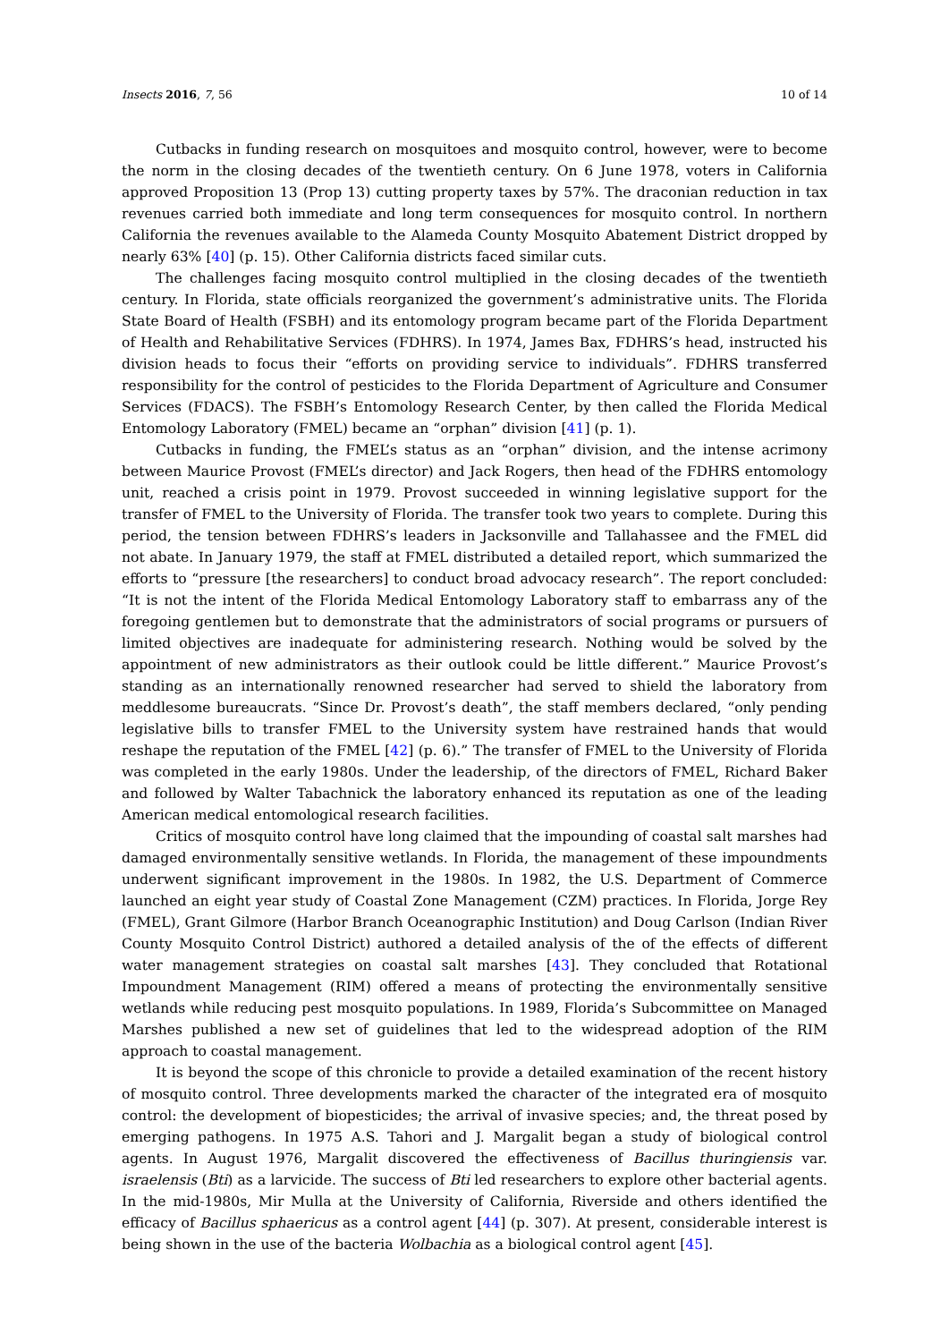Insects 2016, 7, 56 10 of 14
Cutbacks in funding research on mosquitoes and mosquito control, however, were to become the norm in the closing decades of the twentieth century. On 6 June 1978, voters in California approved Proposition 13 (Prop 13) cutting property taxes by 57%. The draconian reduction in tax revenues carried both immediate and long term consequences for mosquito control. In northern California the revenues available to the Alameda County Mosquito Abatement District dropped by nearly 63% [40] (p. 15). Other California districts faced similar cuts.
The challenges facing mosquito control multiplied in the closing decades of the twentieth century. In Florida, state officials reorganized the government’s administrative units. The Florida State Board of Health (FSBH) and its entomology program became part of the Florida Department of Health and Rehabilitative Services (FDHRS). In 1974, James Bax, FDHRS’s head, instructed his division heads to focus their “efforts on providing service to individuals”. FDHRS transferred responsibility for the control of pesticides to the Florida Department of Agriculture and Consumer Services (FDACS). The FSBH’s Entomology Research Center, by then called the Florida Medical Entomology Laboratory (FMEL) became an “orphan” division [41] (p. 1).
Cutbacks in funding, the FMEL’s status as an “orphan” division, and the intense acrimony between Maurice Provost (FMEL’s director) and Jack Rogers, then head of the FDHRS entomology unit, reached a crisis point in 1979. Provost succeeded in winning legislative support for the transfer of FMEL to the University of Florida. The transfer took two years to complete. During this period, the tension between FDHRS’s leaders in Jacksonville and Tallahassee and the FMEL did not abate. In January 1979, the staff at FMEL distributed a detailed report, which summarized the efforts to “pressure [the researchers] to conduct broad advocacy research”. The report concluded: “It is not the intent of the Florida Medical Entomology Laboratory staff to embarrass any of the foregoing gentlemen but to demonstrate that the administrators of social programs or pursuers of limited objectives are inadequate for administering research. Nothing would be solved by the appointment of new administrators as their outlook could be little different.” Maurice Provost’s standing as an internationally renowned researcher had served to shield the laboratory from meddlesome bureaucrats. “Since Dr. Provost’s death”, the staff members declared, “only pending legislative bills to transfer FMEL to the University system have restrained hands that would reshape the reputation of the FMEL [42] (p. 6).” The transfer of FMEL to the University of Florida was completed in the early 1980s. Under the leadership, of the directors of FMEL, Richard Baker and followed by Walter Tabachnick the laboratory enhanced its reputation as one of the leading American medical entomological research facilities.
Critics of mosquito control have long claimed that the impounding of coastal salt marshes had damaged environmentally sensitive wetlands. In Florida, the management of these impoundments underwent significant improvement in the 1980s. In 1982, the U.S. Department of Commerce launched an eight year study of Coastal Zone Management (CZM) practices. In Florida, Jorge Rey (FMEL), Grant Gilmore (Harbor Branch Oceanographic Institution) and Doug Carlson (Indian River County Mosquito Control District) authored a detailed analysis of the of the effects of different water management strategies on coastal salt marshes [43]. They concluded that Rotational Impoundment Management (RIM) offered a means of protecting the environmentally sensitive wetlands while reducing pest mosquito populations. In 1989, Florida’s Subcommittee on Managed Marshes published a new set of guidelines that led to the widespread adoption of the RIM approach to coastal management.
It is beyond the scope of this chronicle to provide a detailed examination of the recent history of mosquito control. Three developments marked the character of the integrated era of mosquito control: the development of biopesticides; the arrival of invasive species; and, the threat posed by emerging pathogens. In 1975 A.S. Tahori and J. Margalit began a study of biological control agents. In August 1976, Margalit discovered the effectiveness of Bacillus thuringiensis var. israelensis (Bti) as a larvicide. The success of Bti led researchers to explore other bacterial agents. In the mid-1980s, Mir Mulla at the University of California, Riverside and others identified the efficacy of Bacillus sphaericus as a control agent [44] (p. 307). At present, considerable interest is being shown in the use of the bacteria Wolbachia as a biological control agent [45].